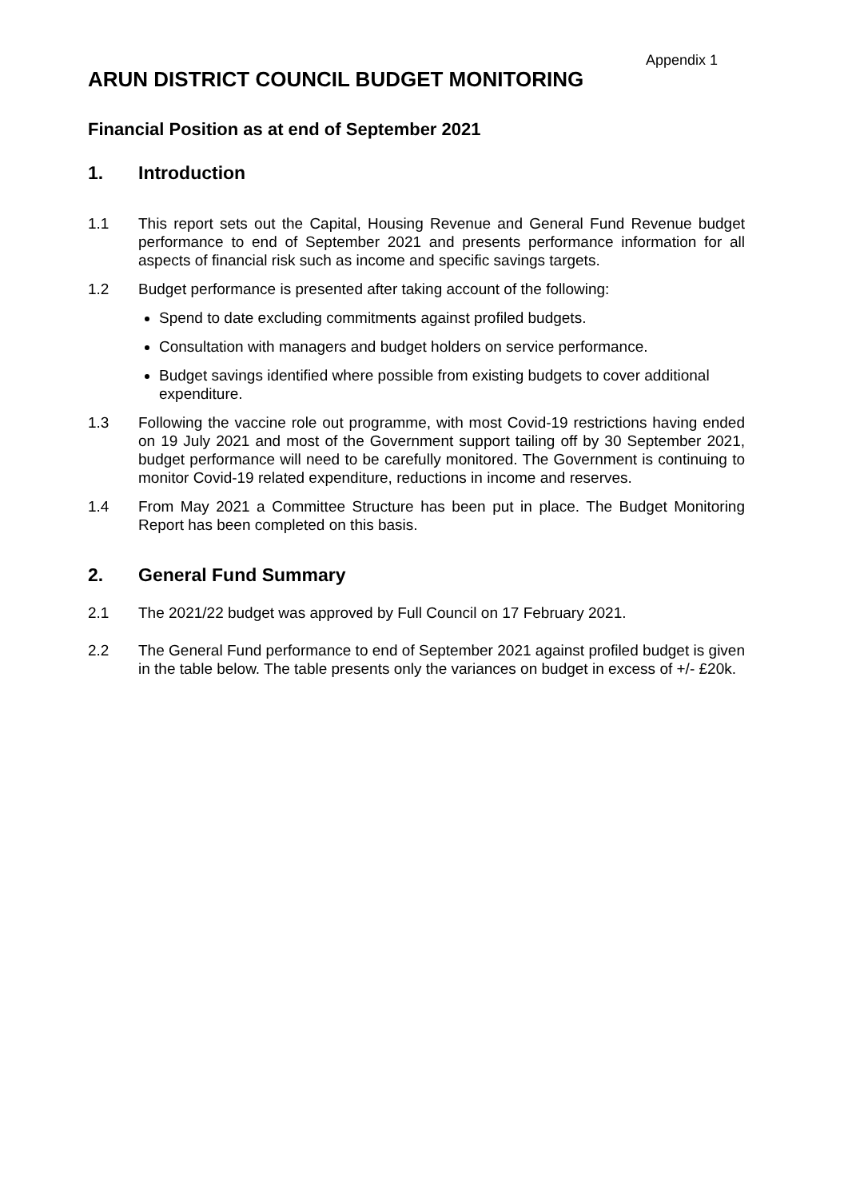Appendix 1
ARUN DISTRICT COUNCIL BUDGET MONITORING
Financial Position as at end of September 2021
1. Introduction
1.1 This report sets out the Capital, Housing Revenue and General Fund Revenue budget performance to end of September 2021 and presents performance information for all aspects of financial risk such as income and specific savings targets.
1.2 Budget performance is presented after taking account of the following:
Spend to date excluding commitments against profiled budgets.
Consultation with managers and budget holders on service performance.
Budget savings identified where possible from existing budgets to cover additional expenditure.
1.3 Following the vaccine role out programme, with most Covid-19 restrictions having ended on 19 July 2021 and most of the Government support tailing off by 30 September 2021, budget performance will need to be carefully monitored. The Government is continuing to monitor Covid-19 related expenditure, reductions in income and reserves.
1.4 From May 2021 a Committee Structure has been put in place. The Budget Monitoring Report has been completed on this basis.
2. General Fund Summary
2.1 The 2021/22 budget was approved by Full Council on 17 February 2021.
2.2 The General Fund performance to end of September 2021 against profiled budget is given in the table below. The table presents only the variances on budget in excess of +/- £20k.